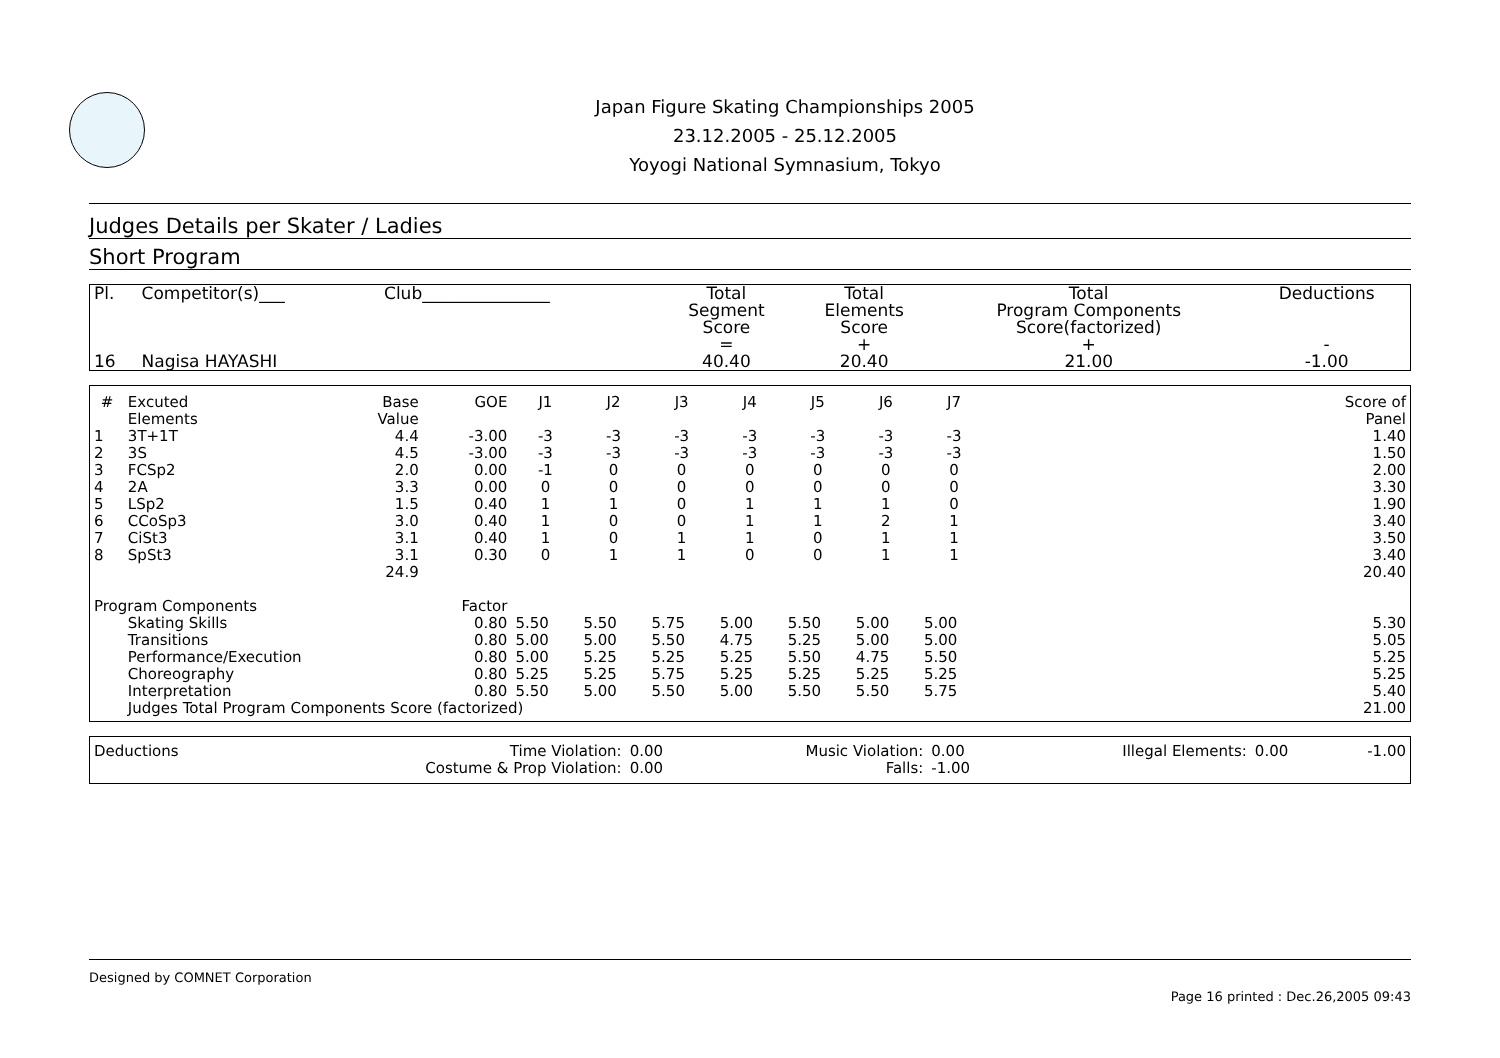Japan Figure Skating Championships 2005
23.12.2005 - 25.12.2005
Yoyogi National Symnasium, Tokyo
Judges Details per Skater / Ladies
Short Program
| Pl. | Competitor(s)___ | Club_______________ | Total Segment Score = | Total Elements Score + | Total Program Components Score(factorized) + | Deductions - |
| --- | --- | --- | --- | --- | --- | --- |
| 16 | Nagisa HAYASHI | | 40.40 | 20.40 | 21.00 | -1.00 |
| # | Excuted Elements | Base Value | GOE | J1 | J2 | J3 | J4 | J5 | J6 | J7 | | Score of Panel |
| --- | --- | --- | --- | --- | --- | --- | --- | --- | --- | --- | --- | --- |
| 1 | 3T+1T | 4.4 | -3.00 | -3 | -3 | -3 | -3 | -3 | -3 | -3 | | 1.40 |
| 2 | 3S | 4.5 | -3.00 | -3 | -3 | -3 | -3 | -3 | -3 | -3 | | 1.50 |
| 3 | FCSp2 | 2.0 | 0.00 | -1 | 0 | 0 | 0 | 0 | 0 | 0 | | 2.00 |
| 4 | 2A | 3.3 | 0.00 | 0 | 0 | 0 | 0 | 0 | 0 | 0 | | 3.30 |
| 5 | LSp2 | 1.5 | 0.40 | 1 | 1 | 0 | 1 | 1 | 1 | 0 | | 1.90 |
| 6 | CCoSp3 | 3.0 | 0.40 | 1 | 0 | 0 | 1 | 1 | 2 | 1 | | 3.40 |
| 7 | CiSt3 | 3.1 | 0.40 | 1 | 0 | 1 | 1 | 0 | 1 | 1 | | 3.50 |
| 8 | SpSt3 | 3.1 | 0.30 | 0 | 1 | 1 | 0 | 0 | 1 | 1 | | 3.40 |
| | | 24.9 | | | | | | | | | | 20.40 |
| Program Components | | | Factor | | | | | | | | | |
| | Skating Skills | | 0.80 | 5.50 | 5.50 | 5.75 | 5.00 | 5.50 | 5.00 | 5.00 | | 5.30 |
| | Transitions | | 0.80 | 5.00 | 5.00 | 5.50 | 4.75 | 5.25 | 5.00 | 5.00 | | 5.05 |
| | Performance/Execution | | 0.80 | 5.00 | 5.25 | 5.25 | 5.25 | 5.50 | 4.75 | 5.50 | | 5.25 |
| | Choreography | | 0.80 | 5.25 | 5.25 | 5.75 | 5.25 | 5.25 | 5.25 | 5.25 | | 5.25 |
| | Interpretation | | 0.80 | 5.50 | 5.00 | 5.50 | 5.00 | 5.50 | 5.50 | 5.75 | | 5.40 |
| | Judges Total Program Components Score (factorized) | | | | | | | | | | | 21.00 |
| Deductions | Time Violation: | 0.00 | Music Violation: | 0.00 | Illegal Elements: | 0.00 | -1.00 |
| | Costume & Prop Violation: | 0.00 | Falls: | -1.00 | | | |
Designed by COMNET Corporation
Page 16 printed : Dec.26,2005 09:43